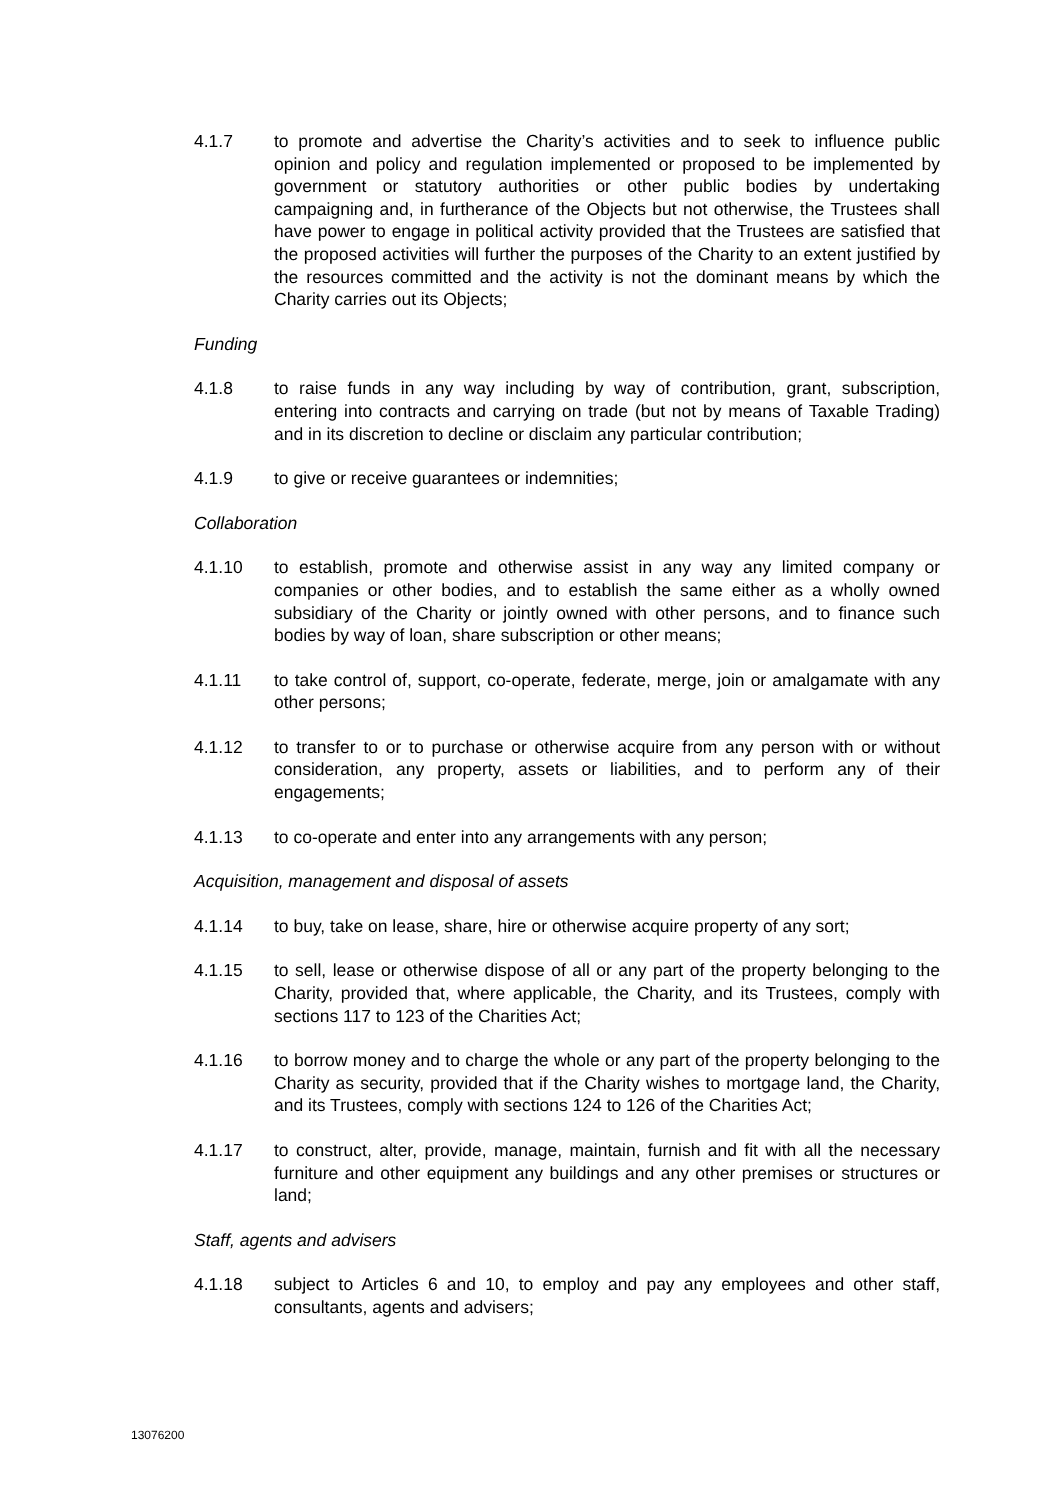4.1.7 to promote and advertise the Charity’s activities and to seek to influence public opinion and policy and regulation implemented or proposed to be implemented by government or statutory authorities or other public bodies by undertaking campaigning and, in furtherance of the Objects but not otherwise, the Trustees shall have power to engage in political activity provided that the Trustees are satisfied that the proposed activities will further the purposes of the Charity to an extent justified by the resources committed and the activity is not the dominant means by which the Charity carries out its Objects;
Funding
4.1.8 to raise funds in any way including by way of contribution, grant, subscription, entering into contracts and carrying on trade (but not by means of Taxable Trading) and in its discretion to decline or disclaim any particular contribution;
4.1.9 to give or receive guarantees or indemnities;
Collaboration
4.1.10 to establish, promote and otherwise assist in any way any limited company or companies or other bodies, and to establish the same either as a wholly owned subsidiary of the Charity or jointly owned with other persons, and to finance such bodies by way of loan, share subscription or other means;
4.1.11 to take control of, support, co-operate, federate, merge, join or amalgamate with any other persons;
4.1.12 to transfer to or to purchase or otherwise acquire from any person with or without consideration, any property, assets or liabilities, and to perform any of their engagements;
4.1.13 to co-operate and enter into any arrangements with any person;
Acquisition, management and disposal of assets
4.1.14 to buy, take on lease, share, hire or otherwise acquire property of any sort;
4.1.15 to sell, lease or otherwise dispose of all or any part of the property belonging to the Charity, provided that, where applicable, the Charity, and its Trustees, comply with sections 117 to 123 of the Charities Act;
4.1.16 to borrow money and to charge the whole or any part of the property belonging to the Charity as security, provided that if the Charity wishes to mortgage land, the Charity, and its Trustees, comply with sections 124 to 126 of the Charities Act;
4.1.17 to construct, alter, provide, manage, maintain, furnish and fit with all the necessary furniture and other equipment any buildings and any other premises or structures or land;
Staff, agents and advisers
4.1.18 subject to Articles 6 and 10, to employ and pay any employees and other staff, consultants, agents and advisers;
13076200